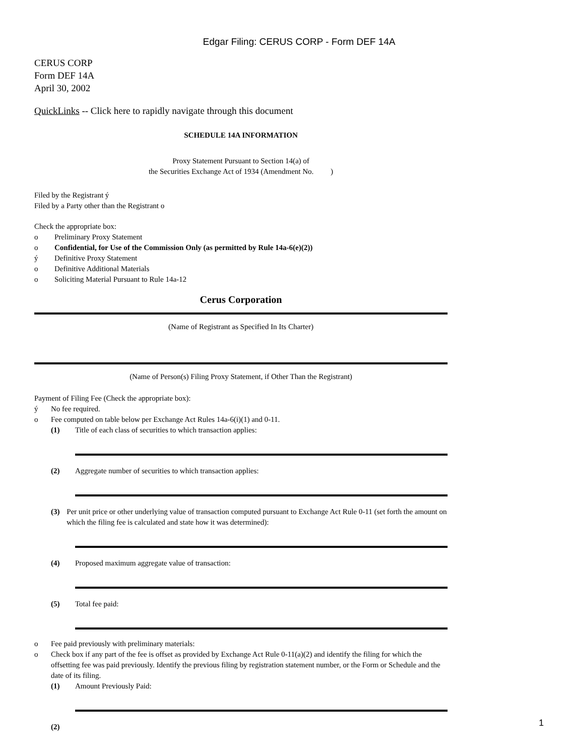Edgar Filing: CERUS CORP - Form DEF 14A
CERUS CORP
Form DEF 14A
April 30, 2002
QuickLinks -- Click here to rapidly navigate through this document
SCHEDULE 14A INFORMATION
Proxy Statement Pursuant to Section 14(a) of
the Securities Exchange Act of 1934 (Amendment No. )
Filed by the Registrant ý
Filed by a Party other than the Registrant o
Check the appropriate box:
o Preliminary Proxy Statement
o Confidential, for Use of the Commission Only (as permitted by Rule 14a-6(e)(2))
ý Definitive Proxy Statement
o Definitive Additional Materials
o Soliciting Material Pursuant to Rule 14a-12
Cerus Corporation
(Name of Registrant as Specified In Its Charter)
(Name of Person(s) Filing Proxy Statement, if Other Than the Registrant)
Payment of Filing Fee (Check the appropriate box):
ý No fee required.
o Fee computed on table below per Exchange Act Rules 14a-6(i)(1) and 0-11.
(1) Title of each class of securities to which transaction applies:
(2) Aggregate number of securities to which transaction applies:
(3) Per unit price or other underlying value of transaction computed pursuant to Exchange Act Rule 0-11 (set forth the amount on which the filing fee is calculated and state how it was determined):
(4) Proposed maximum aggregate value of transaction:
(5) Total fee paid:
o Fee paid previously with preliminary materials:
o Check box if any part of the fee is offset as provided by Exchange Act Rule 0-11(a)(2) and identify the filing for which the offsetting fee was paid previously. Identify the previous filing by registration statement number, or the Form or Schedule and the date of its filing.
(1) Amount Previously Paid:
(2)
1